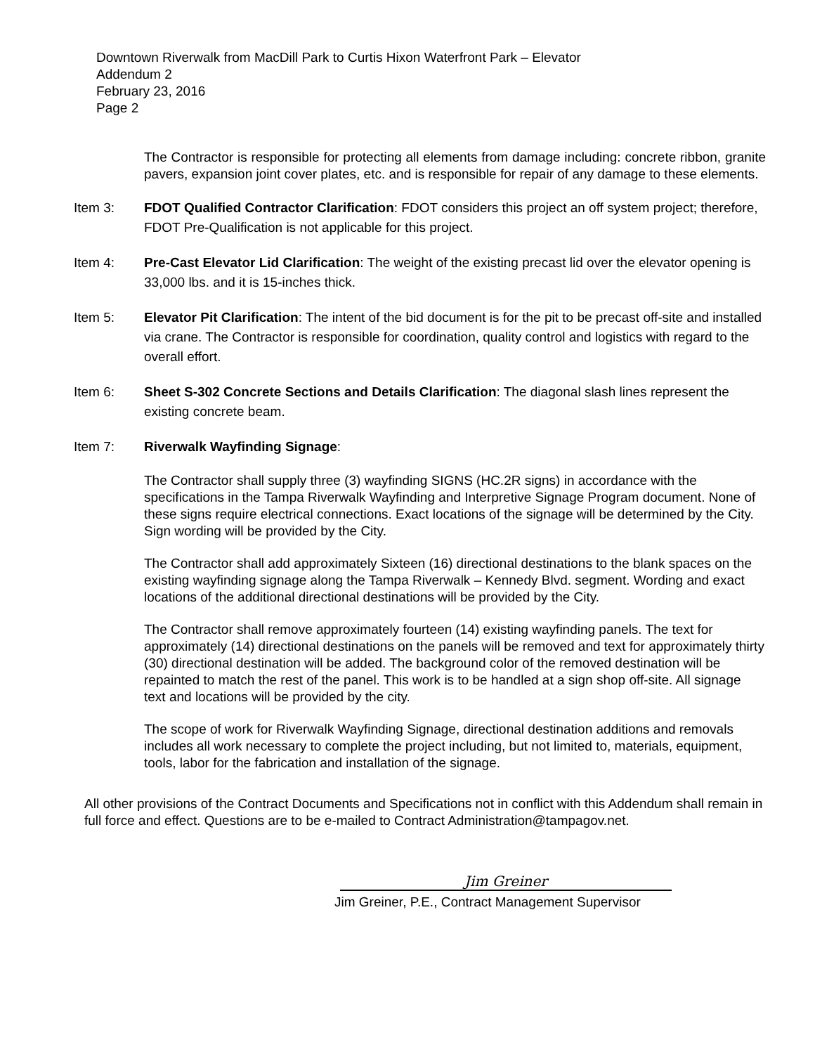Downtown Riverwalk from MacDill Park to Curtis Hixon Waterfront Park – Elevator
Addendum 2
February 23, 2016
Page 2
The Contractor is responsible for protecting all elements from damage including: concrete ribbon, granite pavers, expansion joint cover plates, etc. and is responsible for repair of any damage to these elements.
Item 3: FDOT Qualified Contractor Clarification: FDOT considers this project an off system project; therefore, FDOT Pre-Qualification is not applicable for this project.
Item 4: Pre-Cast Elevator Lid Clarification: The weight of the existing precast lid over the elevator opening is 33,000 lbs. and it is 15-inches thick.
Item 5: Elevator Pit Clarification: The intent of the bid document is for the pit to be precast off-site and installed via crane. The Contractor is responsible for coordination, quality control and logistics with regard to the overall effort.
Item 6: Sheet S-302 Concrete Sections and Details Clarification: The diagonal slash lines represent the existing concrete beam.
Item 7: Riverwalk Wayfinding Signage:
The Contractor shall supply three (3) wayfinding SIGNS (HC.2R signs) in accordance with the specifications in the Tampa Riverwalk Wayfinding and Interpretive Signage Program document. None of these signs require electrical connections. Exact locations of the signage will be determined by the City. Sign wording will be provided by the City.
The Contractor shall add approximately Sixteen (16) directional destinations to the blank spaces on the existing wayfinding signage along the Tampa Riverwalk – Kennedy Blvd. segment. Wording and exact locations of the additional directional destinations will be provided by the City.
The Contractor shall remove approximately fourteen (14) existing wayfinding panels. The text for approximately (14) directional destinations on the panels will be removed and text for approximately thirty (30) directional destination will be added. The background color of the removed destination will be repainted to match the rest of the panel. This work is to be handled at a sign shop off-site. All signage text and locations will be provided by the city.
The scope of work for Riverwalk Wayfinding Signage, directional destination additions and removals includes all work necessary to complete the project including, but not limited to, materials, equipment, tools, labor for the fabrication and installation of the signage.
All other provisions of the Contract Documents and Specifications not in conflict with this Addendum shall remain in full force and effect. Questions are to be e-mailed to Contract Administration@tampagov.net.
Jim Greiner
Jim Greiner, P.E., Contract Management Supervisor